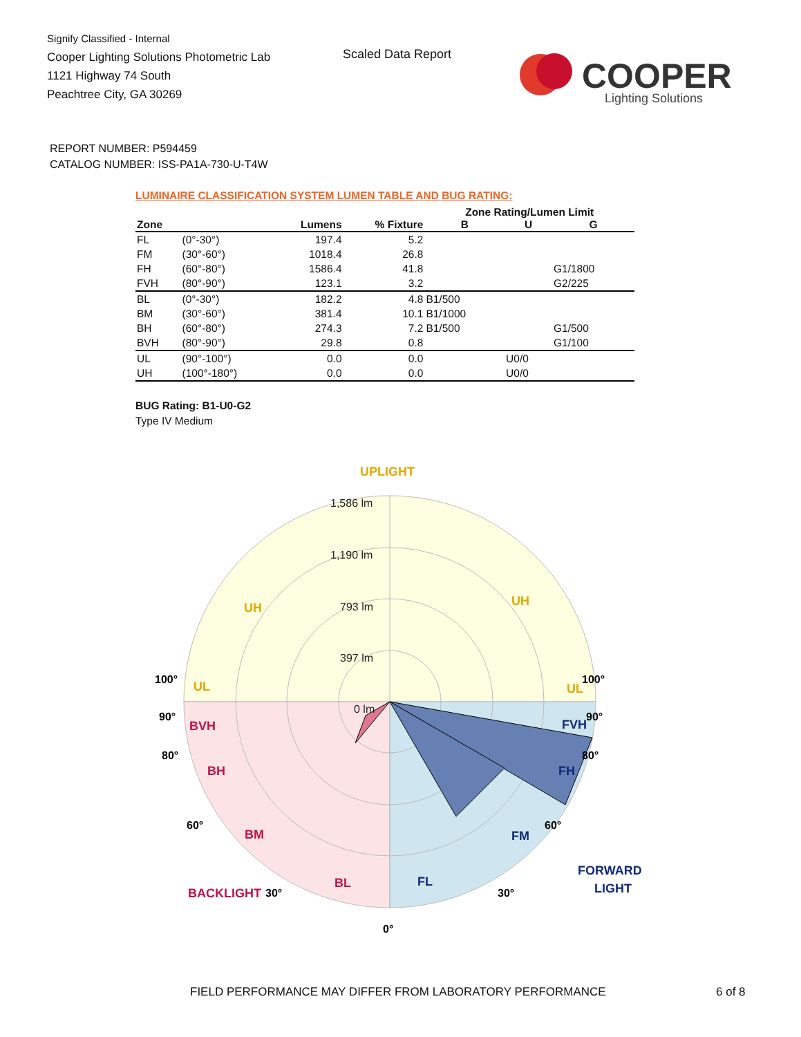Signify Classified - Internal
Cooper Lighting Solutions Photometric Lab
1121 Highway 74 South
Peachtree City, GA 30269
Scaled Data Report
COOPER
Lighting Solutions
REPORT NUMBER: P594459
CATALOG NUMBER: ISS-PA1A-730-U-T4W
LUMINAIRE CLASSIFICATION SYSTEM LUMEN TABLE AND BUG RATING:
| | | | | Zone Rating/Lumen Limit | | |
| --- | --- | --- | --- | --- | --- | --- |
| Zone | | Lumens | % Fixture | B | U | G |
| FL | (0°-30°) | 197.4 | 5.2 | | | |
| FM | (30°-60°) | 1018.4 | 26.8 | | | |
| FH | (60°-80°) | 1586.4 | 41.8 | | | G1/1800 |
| FVH | (80°-90°) | 123.1 | 3.2 | | | G2/225 |
| BL | (0°-30°) | 182.2 | 4.8 | B1/500 | | |
| BM | (30°-60°) | 381.4 | 10.1 | B1/1000 | | |
| BH | (60°-80°) | 274.3 | 7.2 | B1/500 | | G1/500 |
| BVH | (80°-90°) | 29.8 | 0.8 | | | G1/100 |
| UL | (90°-100°) | 0.0 | 0.0 | | U0/0 | |
| UH | (100°-180°) | 0.0 | 0.0 | | U0/0 | |
BUG Rating: B1-U0-G2
Type IV Medium
UPLIGHT
1,586 lm
1,190 lm
793 lm
397 lm
0 lm
UH
UH
UL
UL
BVH
BH
BM
BL
BACKLIGHT
FVH
FH
FM
FL
FORWARD
LIGHT
100°
90°
80°
60°
30°
100°
90°
80°
60°
30°
0°
FIELD PERFORMANCE MAY DIFFER FROM LABORATORY PERFORMANCE
6 of 8